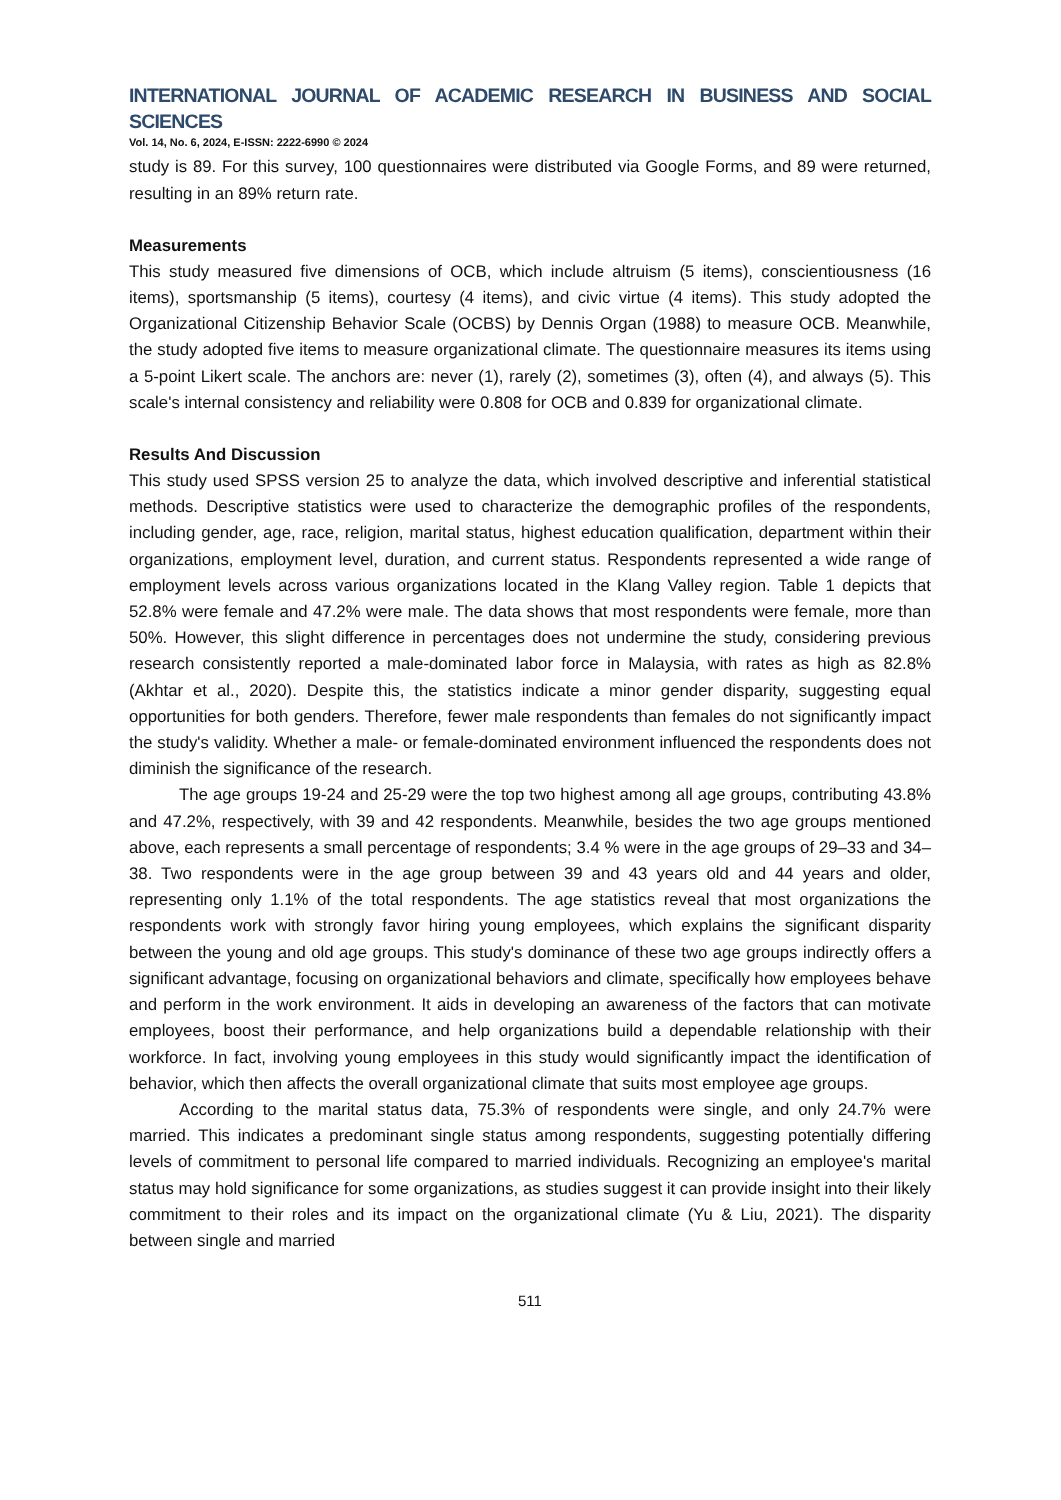INTERNATIONAL JOURNAL OF ACADEMIC RESEARCH IN BUSINESS AND SOCIAL SCIENCES
Vol. 14, No. 6, 2024, E-ISSN: 2222-6990 © 2024
study is 89. For this survey, 100 questionnaires were distributed via Google Forms, and 89 were returned, resulting in an 89% return rate.
Measurements
This study measured five dimensions of OCB, which include altruism (5 items), conscientiousness (16 items), sportsmanship (5 items), courtesy (4 items), and civic virtue (4 items). This study adopted the Organizational Citizenship Behavior Scale (OCBS) by Dennis Organ (1988) to measure OCB. Meanwhile, the study adopted five items to measure organizational climate. The questionnaire measures its items using a 5-point Likert scale. The anchors are: never (1), rarely (2), sometimes (3), often (4), and always (5). This scale's internal consistency and reliability were 0.808 for OCB and 0.839 for organizational climate.
Results And Discussion
This study used SPSS version 25 to analyze the data, which involved descriptive and inferential statistical methods. Descriptive statistics were used to characterize the demographic profiles of the respondents, including gender, age, race, religion, marital status, highest education qualification, department within their organizations, employment level, duration, and current status. Respondents represented a wide range of employment levels across various organizations located in the Klang Valley region. Table 1 depicts that 52.8% were female and 47.2% were male. The data shows that most respondents were female, more than 50%. However, this slight difference in percentages does not undermine the study, considering previous research consistently reported a male-dominated labor force in Malaysia, with rates as high as 82.8% (Akhtar et al., 2020). Despite this, the statistics indicate a minor gender disparity, suggesting equal opportunities for both genders. Therefore, fewer male respondents than females do not significantly impact the study's validity. Whether a male- or female-dominated environment influenced the respondents does not diminish the significance of the research.
The age groups 19-24 and 25-29 were the top two highest among all age groups, contributing 43.8% and 47.2%, respectively, with 39 and 42 respondents. Meanwhile, besides the two age groups mentioned above, each represents a small percentage of respondents; 3.4 % were in the age groups of 29–33 and 34–38. Two respondents were in the age group between 39 and 43 years old and 44 years and older, representing only 1.1% of the total respondents. The age statistics reveal that most organizations the respondents work with strongly favor hiring young employees, which explains the significant disparity between the young and old age groups. This study's dominance of these two age groups indirectly offers a significant advantage, focusing on organizational behaviors and climate, specifically how employees behave and perform in the work environment. It aids in developing an awareness of the factors that can motivate employees, boost their performance, and help organizations build a dependable relationship with their workforce. In fact, involving young employees in this study would significantly impact the identification of behavior, which then affects the overall organizational climate that suits most employee age groups.
According to the marital status data, 75.3% of respondents were single, and only 24.7% were married. This indicates a predominant single status among respondents, suggesting potentially differing levels of commitment to personal life compared to married individuals. Recognizing an employee's marital status may hold significance for some organizations, as studies suggest it can provide insight into their likely commitment to their roles and its impact on the organizational climate (Yu & Liu, 2021). The disparity between single and married
511